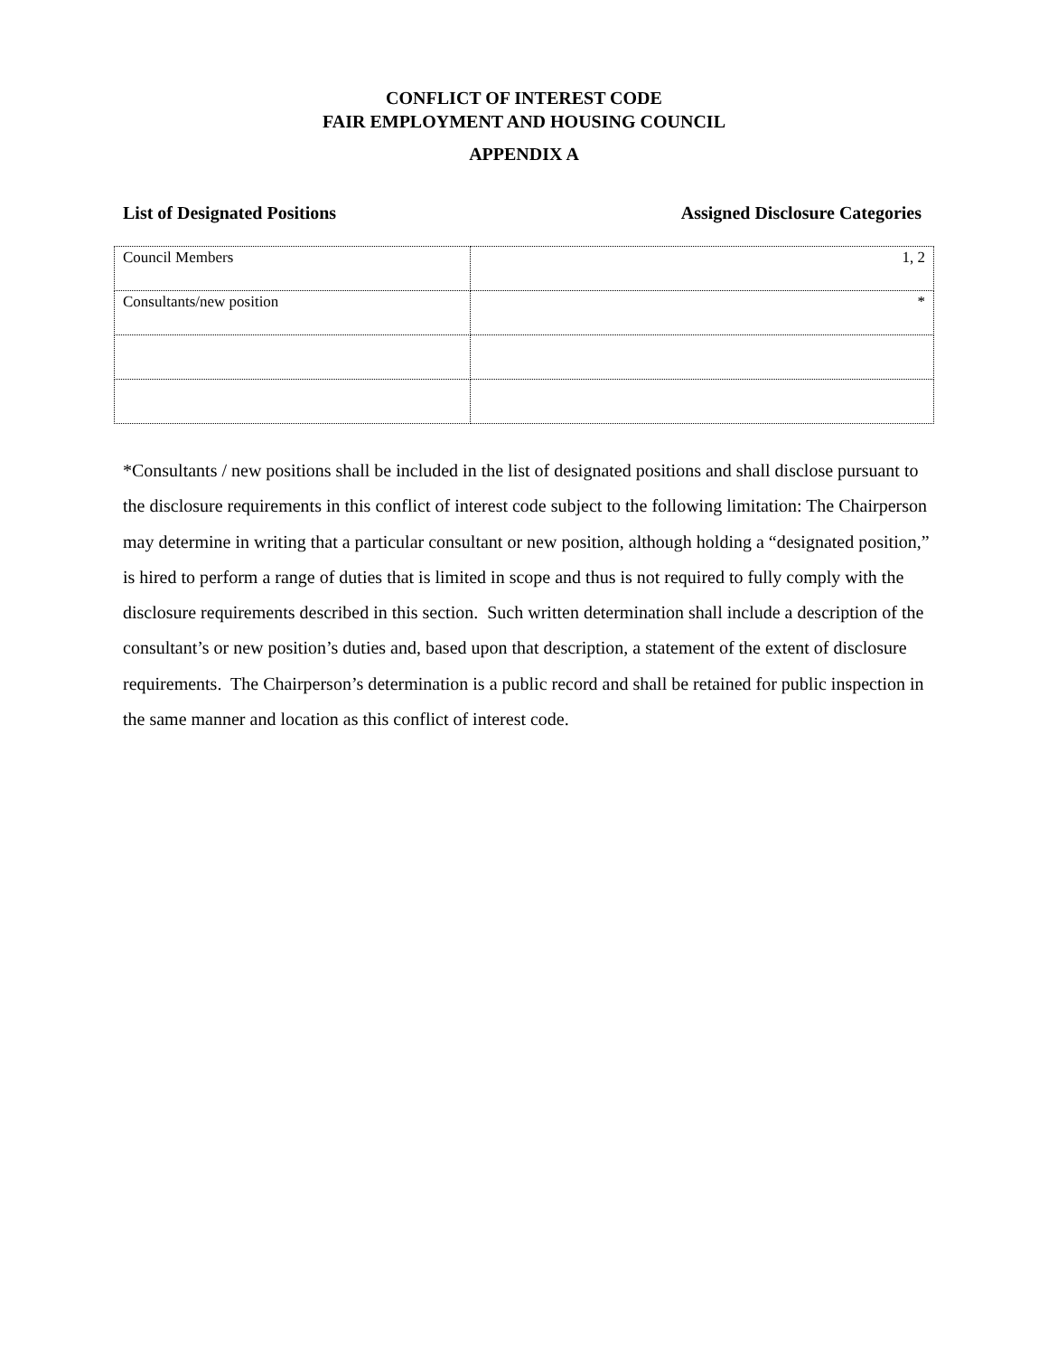CONFLICT OF INTEREST CODE
FAIR EMPLOYMENT AND HOUSING COUNCIL
APPENDIX A
List of Designated Positions Assigned Disclosure Categories
| Council Members | 1, 2 |
| Consultants/new position | * |
*Consultants / new positions shall be included in the list of designated positions and shall disclose pursuant to the disclosure requirements in this conflict of interest code subject to the following limitation: The Chairperson may determine in writing that a particular consultant or new position, although holding a “designated position,” is hired to perform a range of duties that is limited in scope and thus is not required to fully comply with the disclosure requirements described in this section. Such written determination shall include a description of the consultant’s or new position’s duties and, based upon that description, a statement of the extent of disclosure requirements. The Chairperson’s determination is a public record and shall be retained for public inspection in the same manner and location as this conflict of interest code.